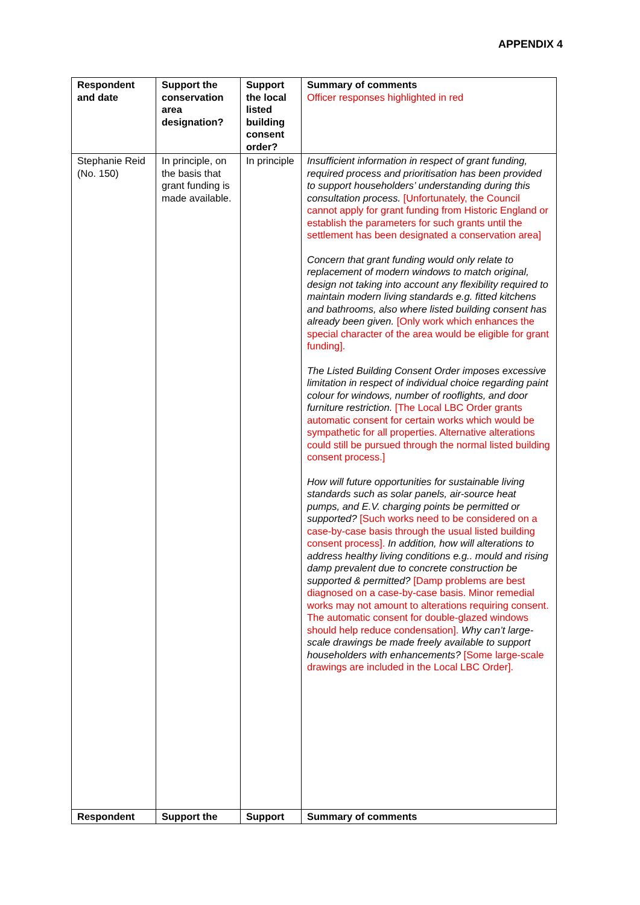APPENDIX 4
| Respondent and date | Support the conservation area designation? | Support the local listed building consent order? | Summary of comments Officer responses highlighted in red |
| --- | --- | --- | --- |
| Stephanie Reid (No. 150) | In principle, on the basis that grant funding is made available. | In principle | Insufficient information in respect of grant funding, required process and prioritisation has been provided to support householders’ understanding during this consultation process. [Unfortunately, the Council cannot apply for grant funding from Historic England or establish the parameters for such grants until the settlement has been designated a conservation area] Concern that grant funding would only relate to replacement of modern windows to match original, design not taking into account any flexibility required to maintain modern living standards e.g. fitted kitchens and bathrooms, also where listed building consent has already been given. [Only work which enhances the special character of the area would be eligible for grant funding]. The Listed Building Consent Order imposes excessive limitation in respect of individual choice regarding paint colour for windows, number of rooflights, and door furniture restriction. [The Local LBC Order grants automatic consent for certain works which would be sympathetic for all properties. Alternative alterations could still be pursued through the normal listed building consent process.] How will future opportunities for sustainable living standards such as solar panels, air-source heat pumps, and E.V. charging points be permitted or supported? [Such works need to be considered on a case-by-case basis through the usual listed building consent process]. In addition, how will alterations to address healthy living conditions e.g.. mould and rising damp prevalent due to concrete construction be supported & permitted? [Damp problems are best diagnosed on a case-by-case basis. Minor remedial works may not amount to alterations requiring consent. The automatic consent for double-glazed windows should help reduce condensation]. Why can’t large-scale drawings be made freely available to support householders with enhancements? [Some large-scale drawings are included in the Local LBC Order]. |
| Respondent | Support the | Support | Summary of comments |